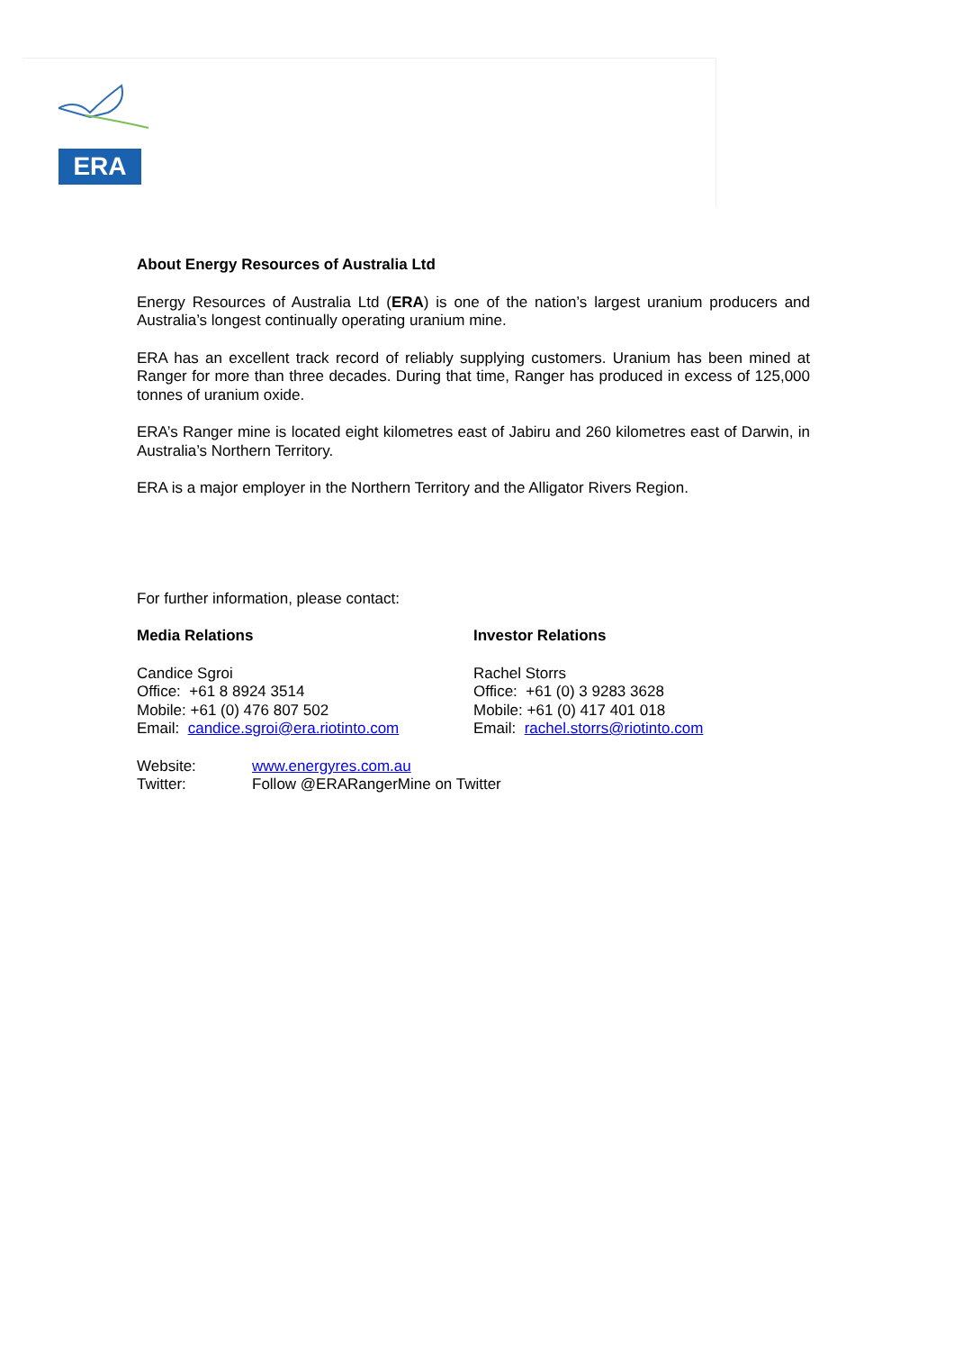ERA
About Energy Resources of Australia Ltd
Energy Resources of Australia Ltd (ERA) is one of the nation’s largest uranium producers and Australia’s longest continually operating uranium mine.
ERA has an excellent track record of reliably supplying customers. Uranium has been mined at Ranger for more than three decades. During that time, Ranger has produced in excess of 125,000 tonnes of uranium oxide.
ERA’s Ranger mine is located eight kilometres east of Jabiru and 260 kilometres east of Darwin, in Australia’s Northern Territory.
ERA is a major employer in the Northern Territory and the Alligator Rivers Region.
For further information, please contact:
Media Relations
Candice Sgroi
Office: +61 8 8924 3514
Mobile: +61 (0) 476 807 502
Email: candice.sgroi@era.riotinto.com
Investor Relations
Rachel Storrs
Office: +61 (0) 3 9283 3628
Mobile: +61 (0) 417 401 018
Email: rachel.storrs@riotinto.com
| Website: | www.energyres.com.au |
| Twitter: | Follow @ERARangerMine on Twitter |